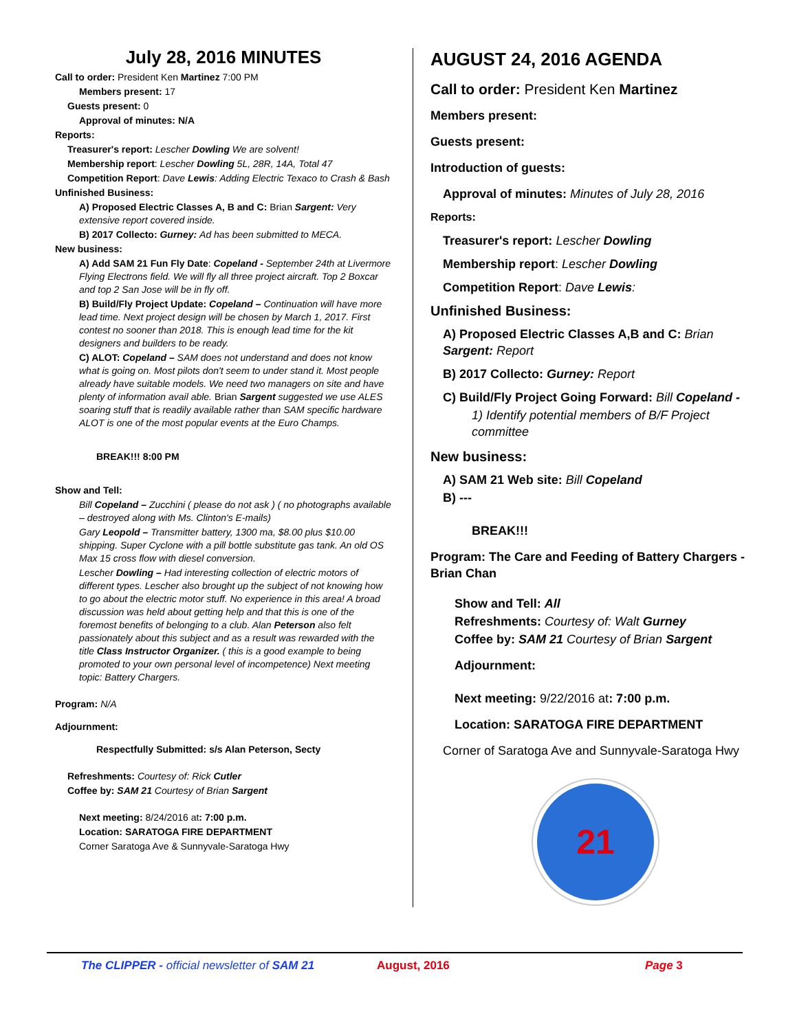July 28, 2016 MINUTES
Call to order: President Ken Martinez 7:00 PM
Members present: 17
Guests present: 0
Approval of minutes: N/A
Reports:
Treasurer's report: Lescher Dowling We are solvent!
Membership report: Lescher Dowling 5L, 28R, 14A, Total 47
Competition Report: Dave Lewis: Adding Electric Texaco to Crash & Bash
Unfinished Business:
A) Proposed Electric Classes A, B and C: Brian Sargent: Very extensive report covered inside.
B) 2017 Collecto: Gurney: Ad has been submitted to MECA.
New business:
A) Add SAM 21 Fun Fly Date: Copeland - September 24th at Livermore Flying Electrons field. We will fly all three project aircraft. Top 2 Boxcar and top 2 San Jose will be in fly off.
B) Build/Fly Project Update: Copeland – Continuation will have more lead time. Next project design will be chosen by March 1, 2017. First contest no sooner than 2018. This is enough lead time for the kit designers and builders to be ready.
C) ALOT: Copeland – SAM does not understand and does not know what is going on. Most pilots don't seem to under stand it. Most people already have suitable models. We need two managers on site and have plenty of information avail able. Brian Sargent suggested we use ALES soaring stuff that is readily available rather than SAM specific hardware ALOT is one of the most popular events at the Euro Champs.
BREAK!!! 8:00 PM
Show and Tell:
Bill Copeland – Zucchini ( please do not ask ) ( no photographs available – destroyed along with Ms. Clinton's E-mails)
Gary Leopold – Transmitter battery, 1300 ma, $8.00 plus $10.00 shipping. Super Cyclone with a pill bottle substitute gas tank. An old OS Max 15 cross flow with diesel conversion.
Lescher Dowling – Had interesting collection of electric motors of different types. Lescher also brought up the subject of not knowing how to go about the electric motor stuff. No experience in this area! A broad discussion was held about getting help and that this is one of the foremost benefits of belonging to a club. Alan Peterson also felt passionately about this subject and as a result was rewarded with the title Class Instructor Organizer. ( this is a good example to being promoted to your own personal level of incompetence) Next meeting topic: Battery Chargers.
Program: N/A
Adjournment:
Respectfully Submitted: s/s Alan Peterson, Secty
Refreshments: Courtesy of: Rick Cutler
Coffee by: SAM 21 Courtesy of Brian Sargent
Next meeting: 8/24/2016 at: 7:00 p.m.
Location: SARATOGA FIRE DEPARTMENT
Corner Saratoga Ave & Sunnyvale-Saratoga Hwy
AUGUST 24, 2016 AGENDA
Call to order: President Ken Martinez
Members present:
Guests present:
Introduction of guests:
Approval of minutes: Minutes of July 28, 2016
Reports:
Treasurer's report: Lescher Dowling
Membership report: Lescher Dowling
Competition Report: Dave Lewis:
Unfinished Business:
A) Proposed Electric Classes A,B and C: Brian Sargent: Report
B) 2017 Collecto: Gurney: Report
C) Build/Fly Project Going Forward: Bill Copeland -
1) Identify potential members of B/F Project committee
New business:
A) SAM 21 Web site: Bill Copeland
B) ---
BREAK!!!
Program: The Care and Feeding of Battery Chargers - Brian Chan
Show and Tell: All
Refreshments: Courtesy of: Walt Gurney
Coffee by: SAM 21 Courtesy of Brian Sargent
Adjournment:
Next meeting: 9/22/2016 at: 7:00 p.m.
Location: SARATOGA FIRE DEPARTMENT
Corner of Saratoga Ave and Sunnyvale-Saratoga Hwy
21
The CLIPPER - official newsletter of SAM 21 August, 2016 Page 3